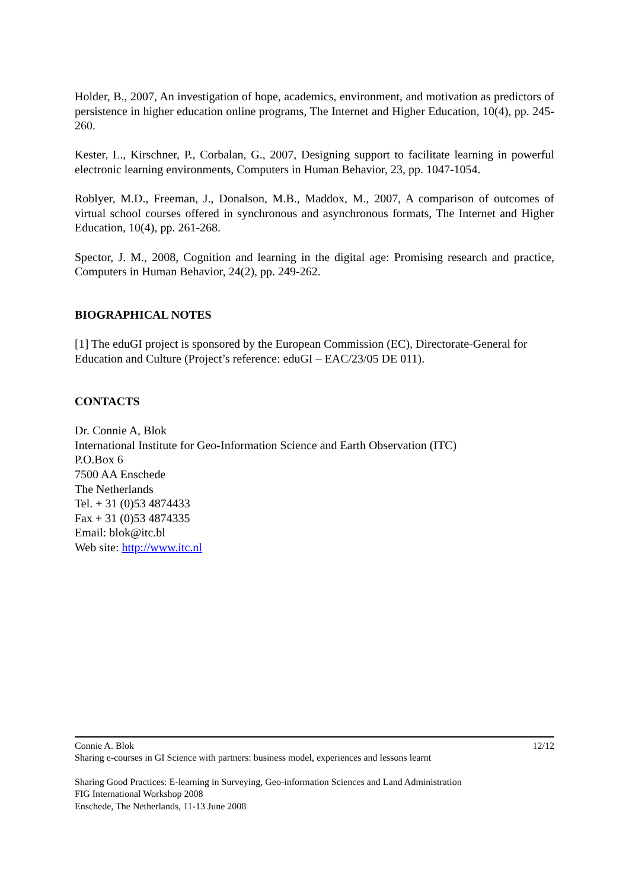Holder, B., 2007, An investigation of hope, academics, environment, and motivation as predictors of persistence in higher education online programs, The Internet and Higher Education, 10(4), pp. 245-260.
Kester, L., Kirschner, P., Corbalan, G., 2007, Designing support to facilitate learning in powerful electronic learning environments, Computers in Human Behavior, 23, pp. 1047-1054.
Roblyer, M.D., Freeman, J., Donalson, M.B., Maddox, M., 2007, A comparison of outcomes of virtual school courses offered in synchronous and asynchronous formats, The Internet and Higher Education, 10(4), pp. 261-268.
Spector, J. M., 2008, Cognition and learning in the digital age: Promising research and practice, Computers in Human Behavior, 24(2), pp. 249-262.
BIOGRAPHICAL NOTES
[1] The eduGI project is sponsored by the European Commission (EC), Directorate-General for Education and Culture (Project’s reference: eduGI – EAC/23/05 DE 011).
CONTACTS
Dr. Connie A, Blok
International Institute for Geo-Information Science and Earth Observation (ITC)
P.O.Box 6
7500 AA Enschede
The Netherlands
Tel. + 31 (0)53 4874433
Fax + 31 (0)53 4874335
Email: blok@itc.bl
Web site: http://www.itc.nl
Connie A. Blok 12/12
Sharing e-courses in GI Science with partners: business model, experiences and lessons learnt
Sharing Good Practices: E-learning in Surveying, Geo-information Sciences and Land Administration
FIG International Workshop 2008
Enschede, The Netherlands, 11-13 June 2008